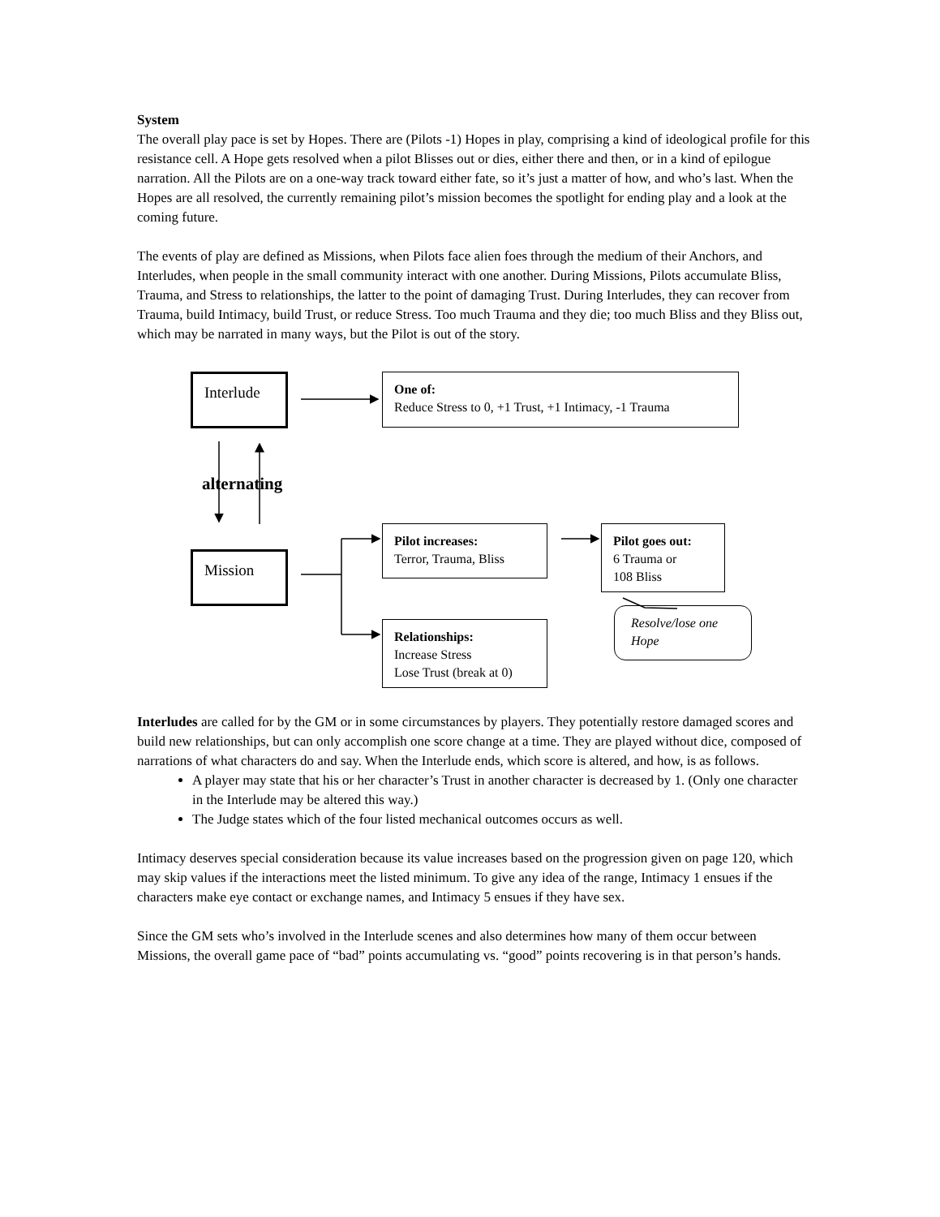System
The overall play pace is set by Hopes. There are (Pilots -1) Hopes in play, comprising a kind of ideological profile for this resistance cell. A Hope gets resolved when a pilot Blisses out or dies, either there and then, or in a kind of epilogue narration. All the Pilots are on a one-way track toward either fate, so it’s just a matter of how, and who’s last. When the Hopes are all resolved, the currently remaining pilot’s mission becomes the spotlight for ending play and a look at the coming future.
The events of play are defined as Missions, when Pilots face alien foes through the medium of their Anchors, and Interludes, when people in the small community interact with one another. During Missions, Pilots accumulate Bliss, Trauma, and Stress to relationships, the latter to the point of damaging Trust. During Interludes, they can recover from Trauma, build Intimacy, build Trust, or reduce Stress. Too much Trauma and they die; too much Bliss and they Bliss out, which may be narrated in many ways, but the Pilot is out of the story.
Interlude
One of:
Reduce Stress to 0, +1 Trust, +1 Intimacy, -1 Trauma
alternating
Mission
Pilot increases:
Terror, Trauma, Bliss
Pilot goes out:
6 Trauma or
108 Bliss
Resolve/lose one Hope
Relationships:
Increase Stress
Lose Trust (break at 0)
Interludes are called for by the GM or in some circumstances by players. They potentially restore damaged scores and build new relationships, but can only accomplish one score change at a time. They are played without dice, composed of narrations of what characters do and say. When the Interlude ends, which score is altered, and how, is as follows.
A player may state that his or her character’s Trust in another character is decreased by 1. (Only one character in the Interlude may be altered this way.)
The Judge states which of the four listed mechanical outcomes occurs as well.
Intimacy deserves special consideration because its value increases based on the progression given on page 120, which may skip values if the interactions meet the listed minimum. To give any idea of the range, Intimacy 1 ensues if the characters make eye contact or exchange names, and Intimacy 5 ensues if they have sex.
Since the GM sets who’s involved in the Interlude scenes and also determines how many of them occur between Missions, the overall game pace of “bad” points accumulating vs. “good” points recovering is in that person’s hands.